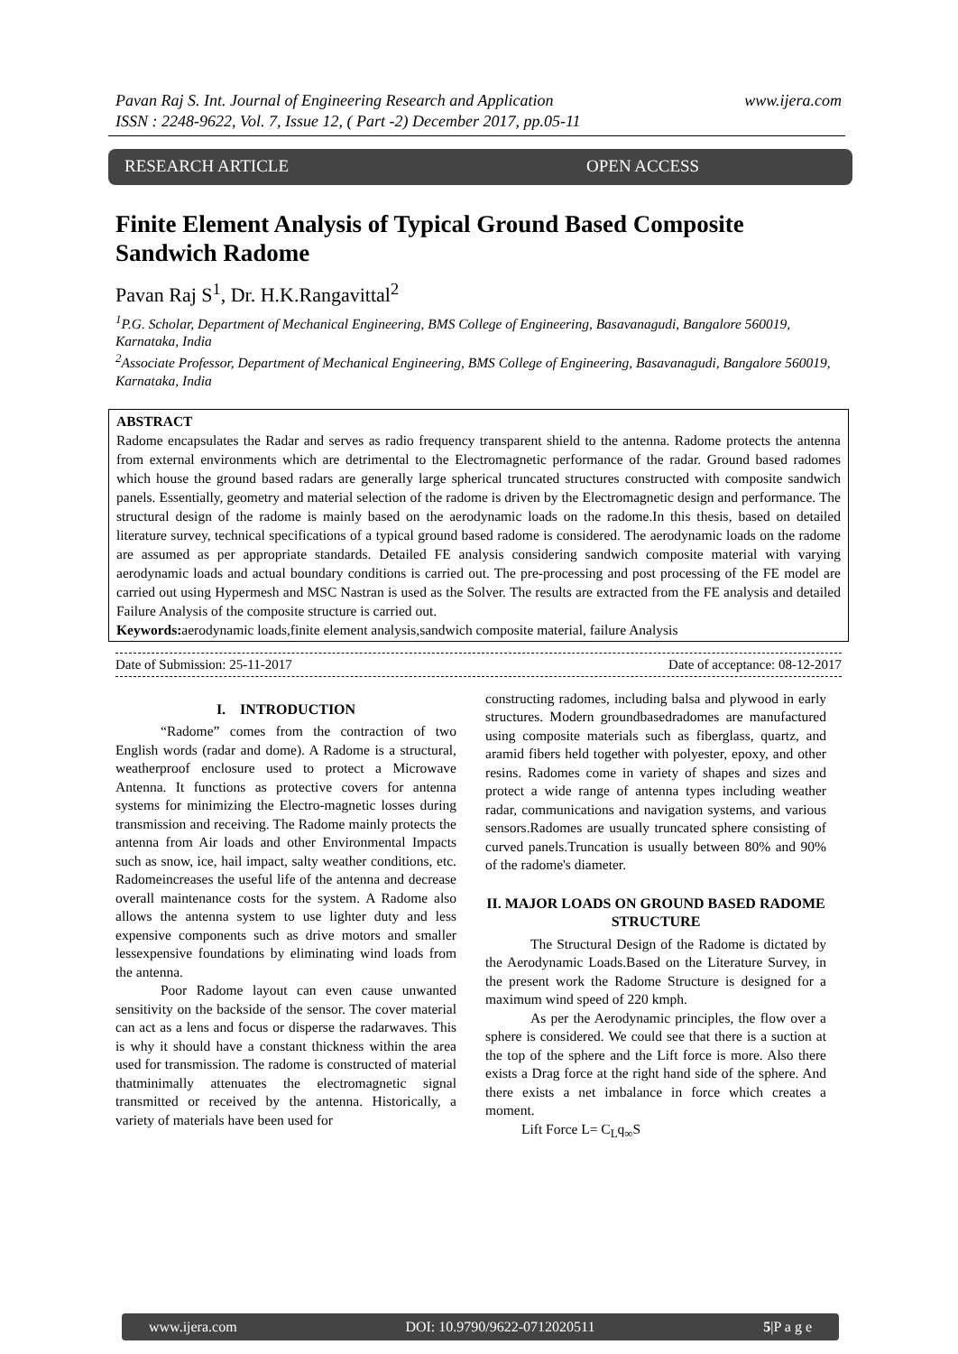www.ijera.com Pavan Raj S. Int. Journal of Engineering Research and Application
ISSN : 2248-9622, Vol. 7, Issue 12, ( Part -2) December 2017, pp.05-11
RESEARCH ARTICLE OPEN ACCESS
Finite Element Analysis of Typical Ground Based Composite Sandwich Radome
Pavan Raj S<sup>1</sup>, Dr. H.K.Rangavittal<sup>2</sup>
<sup>1</sup> P.G. Scholar, Department of Mechanical Engineering, BMS College of Engineering, Basavanagudi, Bangalore 560019, Karnataka, India
<sup>2</sup> Associate Professor, Department of Mechanical Engineering, BMS College of Engineering, Basavanagudi, Bangalore 560019, Karnataka, India
ABSTRACT
Radome encapsulates the Radar and serves as radio frequency transparent shield to the antenna. Radome protects the antenna from external environments which are detrimental to the Electromagnetic performance of the radar. Ground based radomes which house the ground based radars are generally large spherical truncated structures constructed with composite sandwich panels. Essentially, geometry and material selection of the radome is driven by the Electromagnetic design and performance. The structural design of the radome is mainly based on the aerodynamic loads on the radome.In this thesis, based on detailed literature survey, technical specifications of a typical ground based radome is considered. The aerodynamic loads on the radome are assumed as per appropriate standards. Detailed FE analysis considering sandwich composite material with varying aerodynamic loads and actual boundary conditions is carried out. The pre-processing and post processing of the FE model are carried out using Hypermesh and MSC Nastran is used as the Solver. The results are extracted from the FE analysis and detailed Failure Analysis of the composite structure is carried out.
Keywords: aerodynamic loads,finite element analysis,sandwich composite material, failure Analysis
Date of Submission: 25-11-2017 Date of acceptance: 08-12-2017
I. INTRODUCTION
“Radome” comes from the contraction of two English words (radar and dome). A Radome is a structural, weatherproof enclosure used to protect a Microwave Antenna. It functions as protective covers for antenna systems for minimizing the Electro-magnetic losses during transmission and receiving. The Radome mainly protects the antenna from Air loads and other Environmental Impacts such as snow, ice, hail impact, salty weather conditions, etc. Radomeincreases the useful life of the antenna and decrease overall maintenance costs for the system. A Radome also allows the antenna system to use lighter duty and less expensive components such as drive motors and smaller lessexpensive foundations by eliminating wind loads from the antenna.
Poor Radome layout can even cause unwanted sensitivity on the backside of the sensor. The cover material can act as a lens and focus or disperse the radarwaves. This is why it should have a constant thickness within the area used for transmission. The radome is constructed of material thatminimally attenuates the electromagnetic signal transmitted or received by the antenna. Historically, a variety of materials have been used for
constructing radomes, including balsa and plywood in early structures. Modern groundbasedradomes are manufactured using composite materials such as fiberglass, quartz, and aramid fibers held together with polyester, epoxy, and other resins. Radomes come in variety of shapes and sizes and protect a wide range of antenna types including weather radar, communications and navigation systems, and various sensors.Radomes are usually truncated sphere consisting of curved panels.Truncation is usually between 80% and 90% of the radome's diameter.
II. MAJOR LOADS ON GROUND BASED RADOME STRUCTURE
The Structural Design of the Radome is dictated by the Aerodynamic Loads.Based on the Literature Survey, in the present work the Radome Structure is designed for a maximum wind speed of 220 kmph.
As per the Aerodynamic principles, the flow over a sphere is considered. We could see that there is a suction at the top of the sphere and the Lift force is more. Also there exists a Drag force at the right hand side of the sphere. And there exists a net imbalance in force which creates a moment.
Lift Force L= C<sub>L</sub>q<sub>∞</sub>S
www.ijera.com DOI: 10.9790/9622-0712020511 5|P a g e